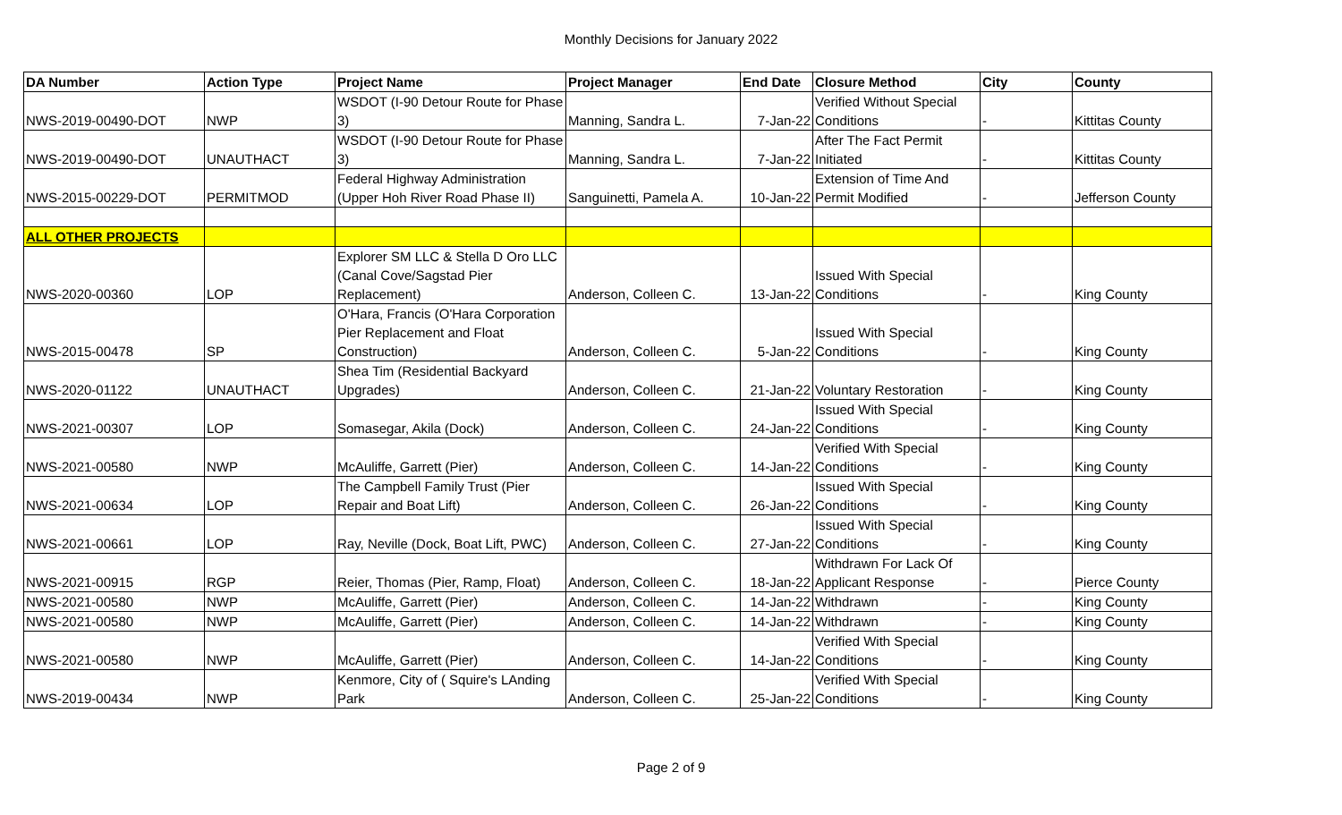Monthly Decisions for January 2022
| DA Number | Action Type | Project Name | Project Manager | End Date | Closure Method | City | County |
| --- | --- | --- | --- | --- | --- | --- | --- |
| NWS-2019-00490-DOT | NWP | WSDOT (I-90 Detour Route for Phase 3) | Manning, Sandra L. | 7-Jan-22 | Verified Without Special Conditions | - | Kittitas County |
| NWS-2019-00490-DOT | UNAUTHACT | WSDOT (I-90 Detour Route for Phase 3) | Manning, Sandra L. | 7-Jan-22 | After The Fact Permit Initiated | - | Kittitas County |
| NWS-2015-00229-DOT | PERMITMOD | Federal Highway Administration (Upper Hoh River Road Phase II) | Sanguinetti, Pamela A. | 10-Jan-22 | Extension of Time And Permit Modified | - | Jefferson County |
| ALL OTHER PROJECTS | | | | | | | |
| NWS-2020-00360 | LOP | Explorer SM LLC & Stella D Oro LLC (Canal Cove/Sagstad Pier Replacement) | Anderson, Colleen C. | 13-Jan-22 | Issued With Special Conditions | - | King County |
| NWS-2015-00478 | SP | O'Hara, Francis (O'Hara Corporation Pier Replacement and Float Construction) | Anderson, Colleen C. | 5-Jan-22 | Issued With Special Conditions | - | King County |
| NWS-2020-01122 | UNAUTHACT | Shea Tim (Residential Backyard Upgrades) | Anderson, Colleen C. | 21-Jan-22 | Voluntary Restoration | - | King County |
| NWS-2021-00307 | LOP | Somasegar, Akila (Dock) | Anderson, Colleen C. | 24-Jan-22 | Issued With Special Conditions | - | King County |
| NWS-2021-00580 | NWP | McAuliffe, Garrett (Pier) | Anderson, Colleen C. | 14-Jan-22 | Verified With Special Conditions | - | King County |
| NWS-2021-00634 | LOP | The Campbell Family Trust (Pier Repair and Boat Lift) | Anderson, Colleen C. | 26-Jan-22 | Issued With Special Conditions | - | King County |
| NWS-2021-00661 | LOP | Ray, Neville (Dock, Boat Lift, PWC) | Anderson, Colleen C. | 27-Jan-22 | Issued With Special Conditions | - | King County |
| NWS-2021-00915 | RGP | Reier, Thomas (Pier, Ramp, Float) | Anderson, Colleen C. | 18-Jan-22 | Withdrawn For Lack Of Applicant Response | - | Pierce County |
| NWS-2021-00580 | NWP | McAuliffe, Garrett (Pier) | Anderson, Colleen C. | 14-Jan-22 | Withdrawn | - | King County |
| NWS-2021-00580 | NWP | McAuliffe, Garrett (Pier) | Anderson, Colleen C. | 14-Jan-22 | Withdrawn | - | King County |
| NWS-2021-00580 | NWP | McAuliffe, Garrett (Pier) | Anderson, Colleen C. | 14-Jan-22 | Verified With Special Conditions | - | King County |
| NWS-2019-00434 | NWP | Kenmore, City of ( Squire's LAnding Park | Anderson, Colleen C. | 25-Jan-22 | Verified With Special Conditions | - | King County |
Page 2 of 9